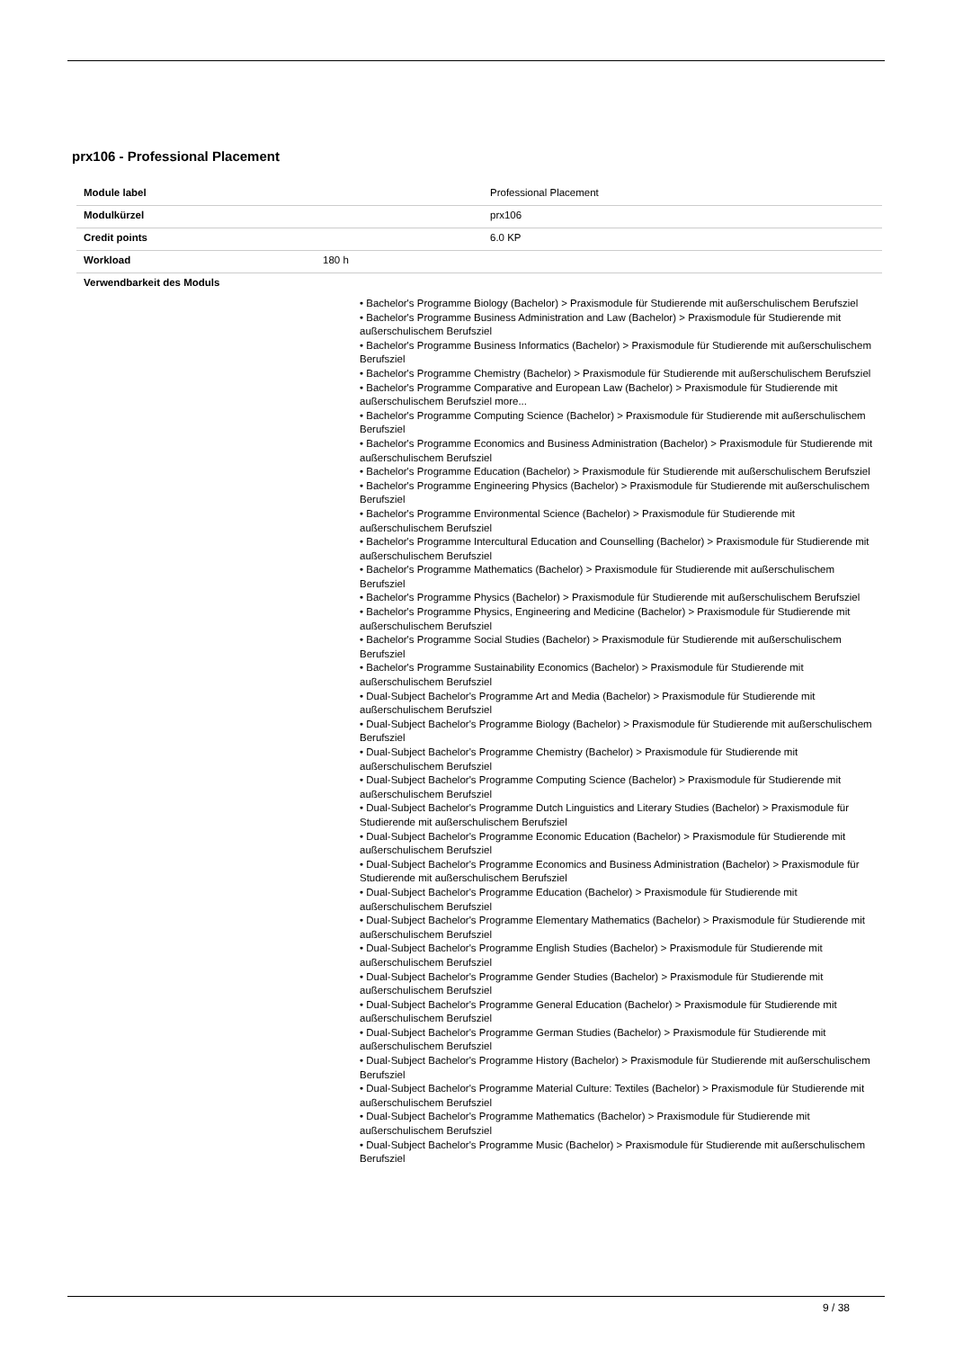prx106 - Professional Placement
| Module label | | Professional Placement |
| Modulkürzel | | prx106 |
| Credit points | | 6.0 KP |
| Workload | 180 h | |
| Verwendbarkeit des Moduls | | |
• Bachelor's Programme Biology (Bachelor) > Praxismodule für Studierende mit außerschulischem Berufsziel
• Bachelor's Programme Business Administration and Law (Bachelor) > Praxismodule für Studierende mit außerschulischem Berufsziel
• Bachelor's Programme Business Informatics (Bachelor) > Praxismodule für Studierende mit außerschulischem Berufsziel
• Bachelor's Programme Chemistry (Bachelor) > Praxismodule für Studierende mit außerschulischem Berufsziel
• Bachelor's Programme Comparative and European Law (Bachelor) > Praxismodule für Studierende mit außerschulischem Berufsziel more...
• Bachelor's Programme Computing Science (Bachelor) > Praxismodule für Studierende mit außerschulischem Berufsziel
• Bachelor's Programme Economics and Business Administration (Bachelor) > Praxismodule für Studierende mit außerschulischem Berufsziel
• Bachelor's Programme Education (Bachelor) > Praxismodule für Studierende mit außerschulischem Berufsziel
• Bachelor's Programme Engineering Physics (Bachelor) > Praxismodule für Studierende mit außerschulischem Berufsziel
• Bachelor's Programme Environmental Science (Bachelor) > Praxismodule für Studierende mit außerschulischem Berufsziel
• Bachelor's Programme Intercultural Education and Counselling (Bachelor) > Praxismodule für Studierende mit außerschulischem Berufsziel
• Bachelor's Programme Mathematics (Bachelor) > Praxismodule für Studierende mit außerschulischem Berufsziel
• Bachelor's Programme Physics (Bachelor) > Praxismodule für Studierende mit außerschulischem Berufsziel
• Bachelor's Programme Physics, Engineering and Medicine (Bachelor) > Praxismodule für Studierende mit außerschulischem Berufsziel
• Bachelor's Programme Social Studies (Bachelor) > Praxismodule für Studierende mit außerschulischem Berufsziel
• Bachelor's Programme Sustainability Economics (Bachelor) > Praxismodule für Studierende mit außerschulischem Berufsziel
• Dual-Subject Bachelor's Programme Art and Media (Bachelor) > Praxismodule für Studierende mit außerschulischem Berufsziel
• Dual-Subject Bachelor's Programme Biology (Bachelor) > Praxismodule für Studierende mit außerschulischem Berufsziel
• Dual-Subject Bachelor's Programme Chemistry (Bachelor) > Praxismodule für Studierende mit außerschulischem Berufsziel
• Dual-Subject Bachelor's Programme Computing Science (Bachelor) > Praxismodule für Studierende mit außerschulischem Berufsziel
• Dual-Subject Bachelor's Programme Dutch Linguistics and Literary Studies (Bachelor) > Praxismodule für Studierende mit außerschulischem Berufsziel
• Dual-Subject Bachelor's Programme Economic Education (Bachelor) > Praxismodule für Studierende mit außerschulischem Berufsziel
• Dual-Subject Bachelor's Programme Economics and Business Administration (Bachelor) > Praxismodule für Studierende mit außerschulischem Berufsziel
• Dual-Subject Bachelor's Programme Education (Bachelor) > Praxismodule für Studierende mit außerschulischem Berufsziel
• Dual-Subject Bachelor's Programme Elementary Mathematics (Bachelor) > Praxismodule für Studierende mit außerschulischem Berufsziel
• Dual-Subject Bachelor's Programme English Studies (Bachelor) > Praxismodule für Studierende mit außerschulischem Berufsziel
• Dual-Subject Bachelor's Programme Gender Studies (Bachelor) > Praxismodule für Studierende mit außerschulischem Berufsziel
• Dual-Subject Bachelor's Programme General Education (Bachelor) > Praxismodule für Studierende mit außerschulischem Berufsziel
• Dual-Subject Bachelor's Programme German Studies (Bachelor) > Praxismodule für Studierende mit außerschulischem Berufsziel
• Dual-Subject Bachelor's Programme History (Bachelor) > Praxismodule für Studierende mit außerschulischem Berufsziel
• Dual-Subject Bachelor's Programme Material Culture: Textiles (Bachelor) > Praxismodule für Studierende mit außerschulischem Berufsziel
• Dual-Subject Bachelor's Programme Mathematics (Bachelor) > Praxismodule für Studierende mit außerschulischem Berufsziel
• Dual-Subject Bachelor's Programme Music (Bachelor) > Praxismodule für Studierende mit außerschulischem Berufsziel
9 / 38